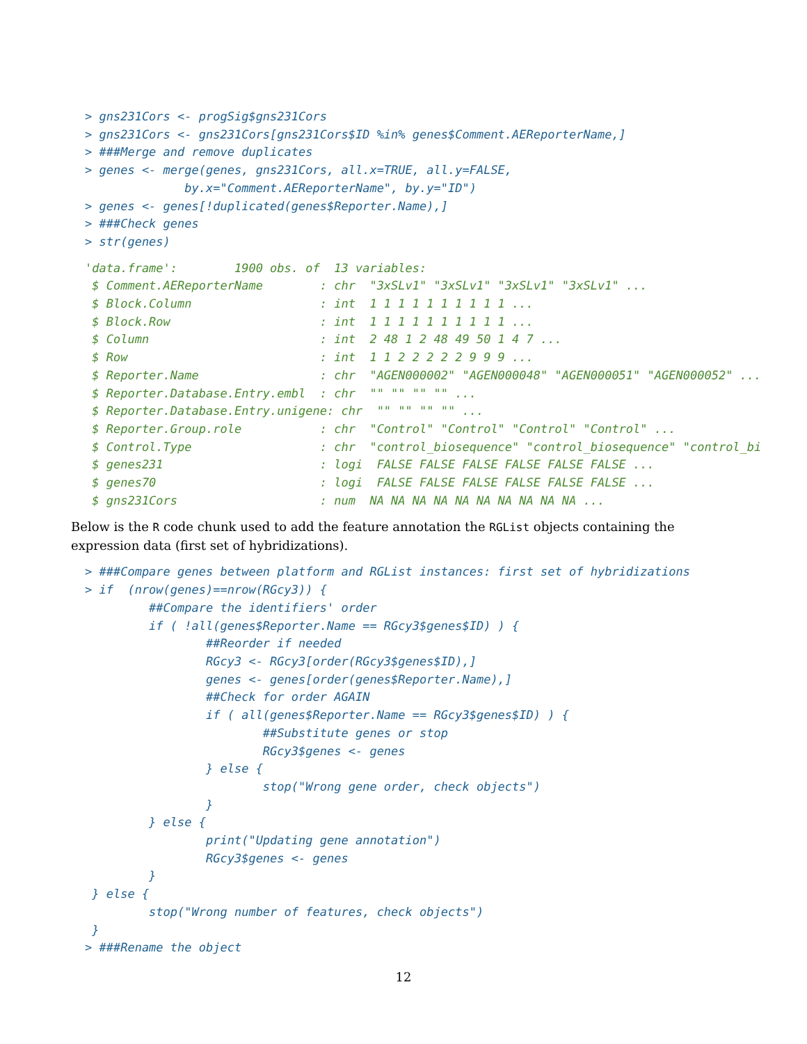> gns231Cors <- progSig$gns231Cors
> gns231Cors <- gns231Cors[gns231Cors$ID %in% genes$Comment.AEReporterName,]
> ###Merge and remove duplicates
> genes <- merge(genes, gns231Cors, all.x=TRUE, all.y=FALSE,
              by.x="Comment.AEReporterName", by.y="ID")
> genes <- genes[!duplicated(genes$Reporter.Name),]
> ###Check genes
> str(genes)
'data.frame':        1900 obs. of  13 variables:
 $ Comment.AEReporterName        : chr  "3xSLv1" "3xSLv1" "3xSLv1" "3xSLv1" ...
 $ Block.Column                  : int  1 1 1 1 1 1 1 1 1 1 ...
 $ Block.Row                     : int  1 1 1 1 1 1 1 1 1 1 ...
 $ Column                        : int  2 48 1 2 48 49 50 1 4 7 ...
 $ Row                           : int  1 1 2 2 2 2 2 9 9 9 ...
 $ Reporter.Name                 : chr  "AGEN000002" "AGEN000048" "AGEN000051" "AGEN000052" ...
 $ Reporter.Database.Entry.embl  : chr  "" "" "" "" ...
 $ Reporter.Database.Entry.unigene: chr  "" "" "" "" ...
 $ Reporter.Group.role           : chr  "Control" "Control" "Control" "Control" ...
 $ Control.Type                  : chr  "control_biosequence" "control_biosequence" "control_bi
 $ genes231                      : logi  FALSE FALSE FALSE FALSE FALSE FALSE ...
 $ genes70                       : logi  FALSE FALSE FALSE FALSE FALSE FALSE ...
 $ gns231Cors                    : num  NA NA NA NA NA NA NA NA NA NA ...
Below is the R code chunk used to add the feature annotation the RGList objects containing the expression data (first set of hybridizations).
> ###Compare genes between platform and RGList instances: first set of hybridizations
> if  (nrow(genes)==nrow(RGcy3)) {
         ##Compare the identifiers' order
         if ( !all(genes$Reporter.Name == RGcy3$genes$ID) ) {
                 ##Reorder if needed
                 RGcy3 <- RGcy3[order(RGcy3$genes$ID),]
                 genes <- genes[order(genes$Reporter.Name),]
                 ##Check for order AGAIN
                 if ( all(genes$Reporter.Name == RGcy3$genes$ID) ) {
                         ##Substitute genes or stop
                         RGcy3$genes <- genes
                 } else {
                         stop("Wrong gene order, check objects")
                 }
         } else {
                 print("Updating gene annotation")
                 RGcy3$genes <- genes
         }
 } else {
         stop("Wrong number of features, check objects")
 }
> ###Rename the object
12